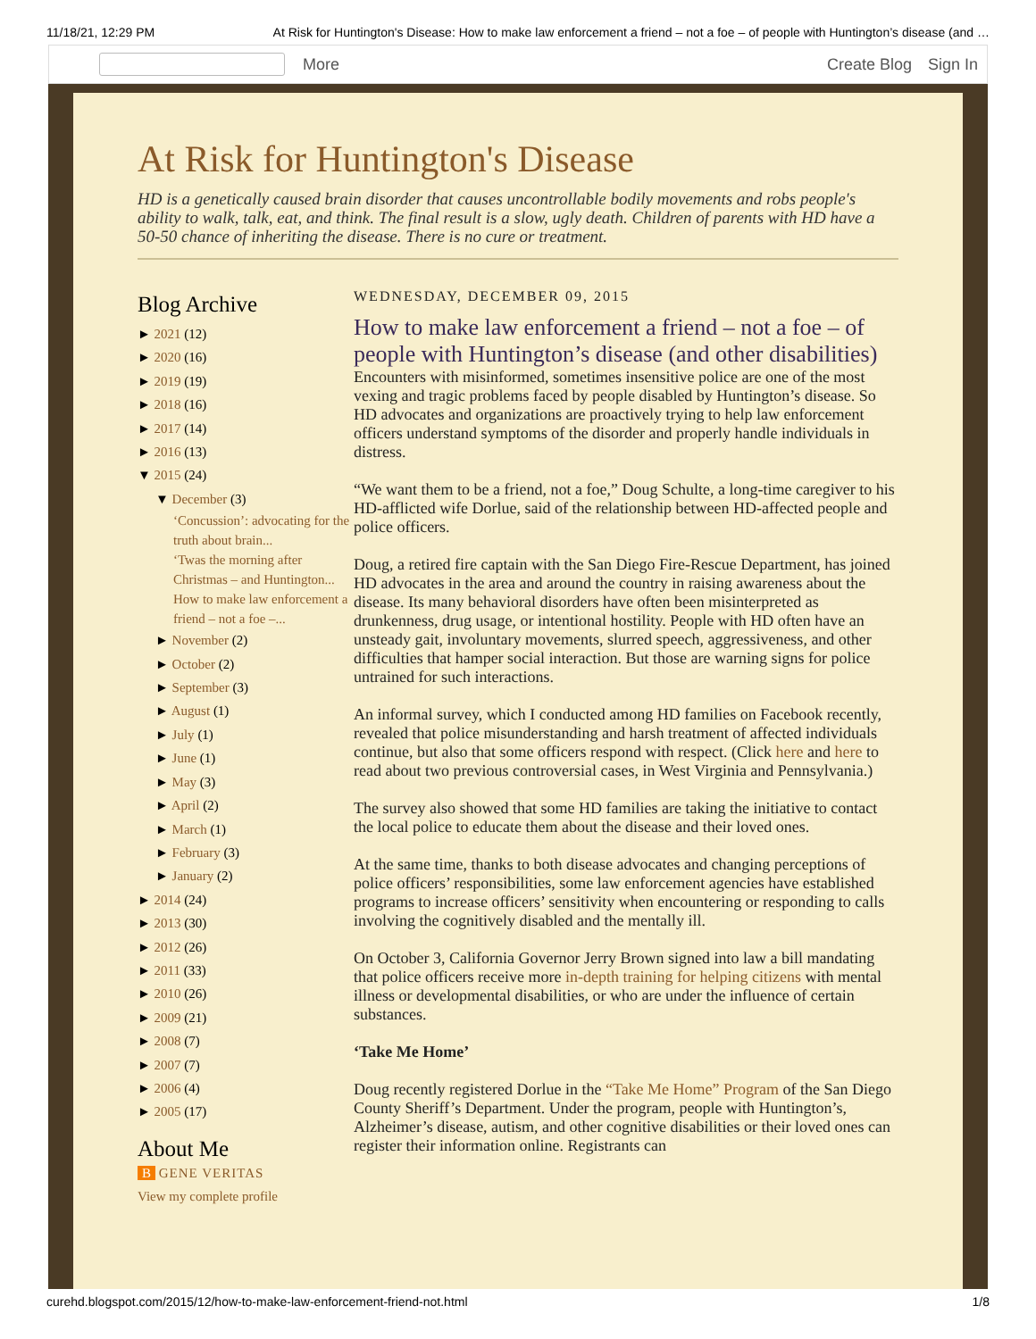11/18/21, 12:29 PM At Risk for Huntington's Disease: How to make law enforcement a friend – not a foe – of people with Huntington’s disease (and …
More
Create Blog Sign In
At Risk for Huntington's Disease
HD is a genetically caused brain disorder that causes uncontrollable bodily movements and robs people's ability to walk, talk, eat, and think. The final result is a slow, ugly death. Children of parents with HD have a 50-50 chance of inheriting the disease. There is no cure or treatment.
Blog Archive
► 2021 (12)
► 2020 (16)
► 2019 (19)
► 2018 (16)
► 2017 (14)
► 2016 (13)
▼ 2015 (24)
▼ December (3)
‘Concussion’: advocating for the truth about brain...
‘Twas the morning after Christmas – and Huntington...
How to make law enforcement a friend – not a foe –...
► November (2)
► October (2)
► September (3)
► August (1)
► July (1)
► June (1)
► May (3)
► April (2)
► March (1)
► February (3)
► January (2)
► 2014 (24)
► 2013 (30)
► 2012 (26)
► 2011 (33)
► 2010 (26)
► 2009 (21)
► 2008 (7)
► 2007 (7)
► 2006 (4)
► 2005 (17)
About Me
B GENE VERITAS
View my complete profile
WEDNESDAY, DECEMBER 09, 2015
How to make law enforcement a friend – not a foe – of people with Huntington’s disease (and other disabilities)
Encounters with misinformed, sometimes insensitive police are one of the most vexing and tragic problems faced by people disabled by Huntington’s disease. So HD advocates and organizations are proactively trying to help law enforcement officers understand symptoms of the disorder and properly handle individuals in distress.
“We want them to be a friend, not a foe,” Doug Schulte, a long-time caregiver to his HD-afflicted wife Dorlue, said of the relationship between HD-affected people and police officers.
Doug, a retired fire captain with the San Diego Fire-Rescue Department, has joined HD advocates in the area and around the country in raising awareness about the disease. Its many behavioral disorders have often been misinterpreted as drunkenness, drug usage, or intentional hostility. People with HD often have an unsteady gait, involuntary movements, slurred speech, aggressiveness, and other difficulties that hamper social interaction. But those are warning signs for police untrained for such interactions.
An informal survey, which I conducted among HD families on Facebook recently, revealed that police misunderstanding and harsh treatment of affected individuals continue, but also that some officers respond with respect. (Click here and here to read about two previous controversial cases, in West Virginia and Pennsylvania.)
The survey also showed that some HD families are taking the initiative to contact the local police to educate them about the disease and their loved ones.
At the same time, thanks to both disease advocates and changing perceptions of police officers’ responsibilities, some law enforcement agencies have established programs to increase officers’ sensitivity when encountering or responding to calls involving the cognitively disabled and the mentally ill.
On October 3, California Governor Jerry Brown signed into law a bill mandating that police officers receive more in-depth training for helping citizens with mental illness or developmental disabilities, or who are under the influence of certain substances.
‘Take Me Home’
Doug recently registered Dorlue in the “Take Me Home” Program of the San Diego County Sheriff’s Department. Under the program, people with Huntington’s, Alzheimer’s disease, autism, and other cognitive disabilities or their loved ones can register their information online. Registrants can
curehd.blogspot.com/2015/12/how-to-make-law-enforcement-friend-not.html 1/8